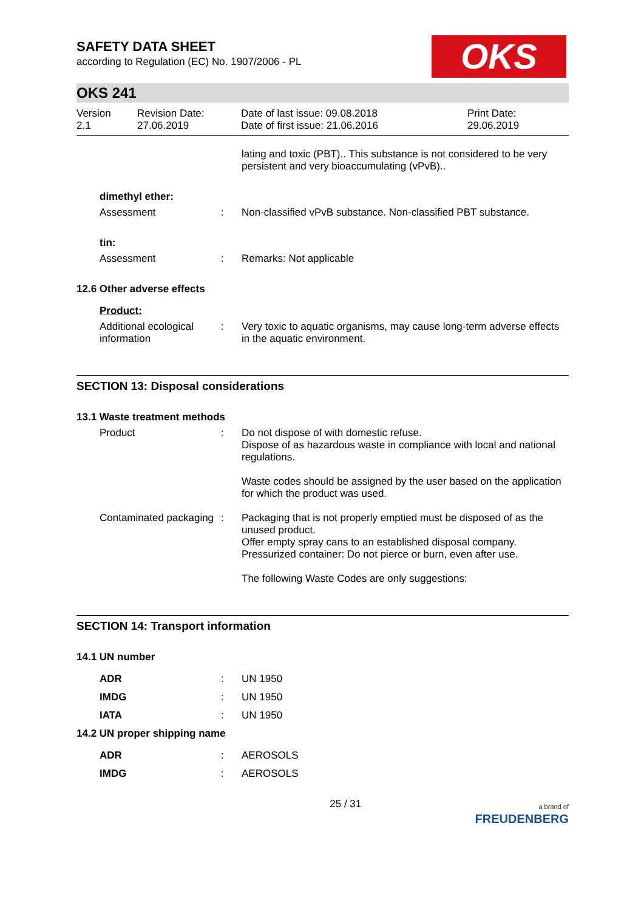SAFETY DATA SHEET
according to Regulation (EC) No. 1907/2006 - PL
OKS
OKS 241
Version
2.1
Revision Date:
27.06.2019
Date of last issue: 09.08.2018
Date of first issue: 21.06.2016
Print Date:
29.06.2019
lating and toxic (PBT).. This substance is not considered to be very persistent and very bioaccumulating (vPvB)..
dimethyl ether:
Assessment : Non-classified vPvB substance. Non-classified PBT substance.
tin:
Assessment : Remarks: Not applicable
12.6 Other adverse effects
Product:
Additional ecological information
: Very toxic to aquatic organisms, may cause long-term adverse effects in the aquatic environment.
SECTION 13: Disposal considerations
13.1 Waste treatment methods
Product : Do not dispose of with domestic refuse.
Dispose of as hazardous waste in compliance with local and national regulations.
Waste codes should be assigned by the user based on the application for which the product was used.
Contaminated packaging : Packaging that is not properly emptied must be disposed of as the unused product.
Offer empty spray cans to an established disposal company.
Pressurized container: Do not pierce or burn, even after use.
The following Waste Codes are only suggestions:
SECTION 14: Transport information
14.1 UN number
ADR : UN 1950
IMDG : UN 1950
IATA : UN 1950
14.2 UN proper shipping name
ADR : AEROSOLS
IMDG : AEROSOLS
25 / 31 a brand of
FREUDENBERG